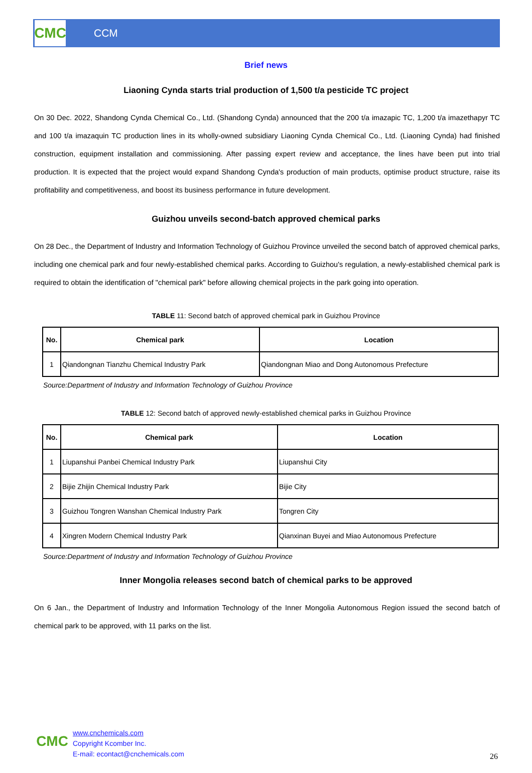CMC
CCM
Brief news
Liaoning Cynda starts trial production of 1,500 t/a pesticide TC project
On 30 Dec. 2022, Shandong Cynda Chemical Co., Ltd. (Shandong Cynda) announced that the 200 t/a imazapic TC, 1,200 t/a imazethapyr TC and 100 t/a imazaquin TC production lines in its wholly-owned subsidiary Liaoning Cynda Chemical Co., Ltd. (Liaoning Cynda) had finished construction, equipment installation and commissioning. After passing expert review and acceptance, the lines have been put into trial production. It is expected that the project would expand Shandong Cynda's production of main products, optimise product structure, raise its profitability and competitiveness, and boost its business performance in future development.
Guizhou unveils second-batch approved chemical parks
On 28 Dec., the Department of Industry and Information Technology of Guizhou Province unveiled the second batch of approved chemical parks, including one chemical park and four newly-established chemical parks. According to Guizhou's regulation, a newly-established chemical park is required to obtain the identification of "chemical park" before allowing chemical projects in the park going into operation.
TABLE 11: Second batch of approved chemical park in Guizhou Province
| No. | Chemical park | Location |
| --- | --- | --- |
| 1 | Qiandongnan Tianzhu Chemical Industry Park | Qiandongnan Miao and Dong Autonomous Prefecture |
Source:Department of Industry and Information Technology of Guizhou Province
TABLE 12: Second batch of approved newly-established chemical parks in Guizhou Province
| No. | Chemical park | Location |
| --- | --- | --- |
| 1 | Liupanshui Panbei Chemical Industry Park | Liupanshui City |
| 2 | Bijie Zhijin Chemical Industry Park | Bijie City |
| 3 | Guizhou Tongren Wanshan Chemical Industry Park | Tongren City |
| 4 | Xingren Modern Chemical Industry Park | Qianxinan Buyei and Miao Autonomous Prefecture |
Source:Department of Industry and Information Technology of Guizhou Province
Inner Mongolia releases second batch of chemical parks to be approved
On 6 Jan., the Department of Industry and Information Technology of the Inner Mongolia Autonomous Region issued the second batch of chemical park to be approved, with 11 parks on the list.
CMC
www.cnchemicals.com
Copyright Kcomber Inc.
E-mail: econtact@cnchemicals.com
26